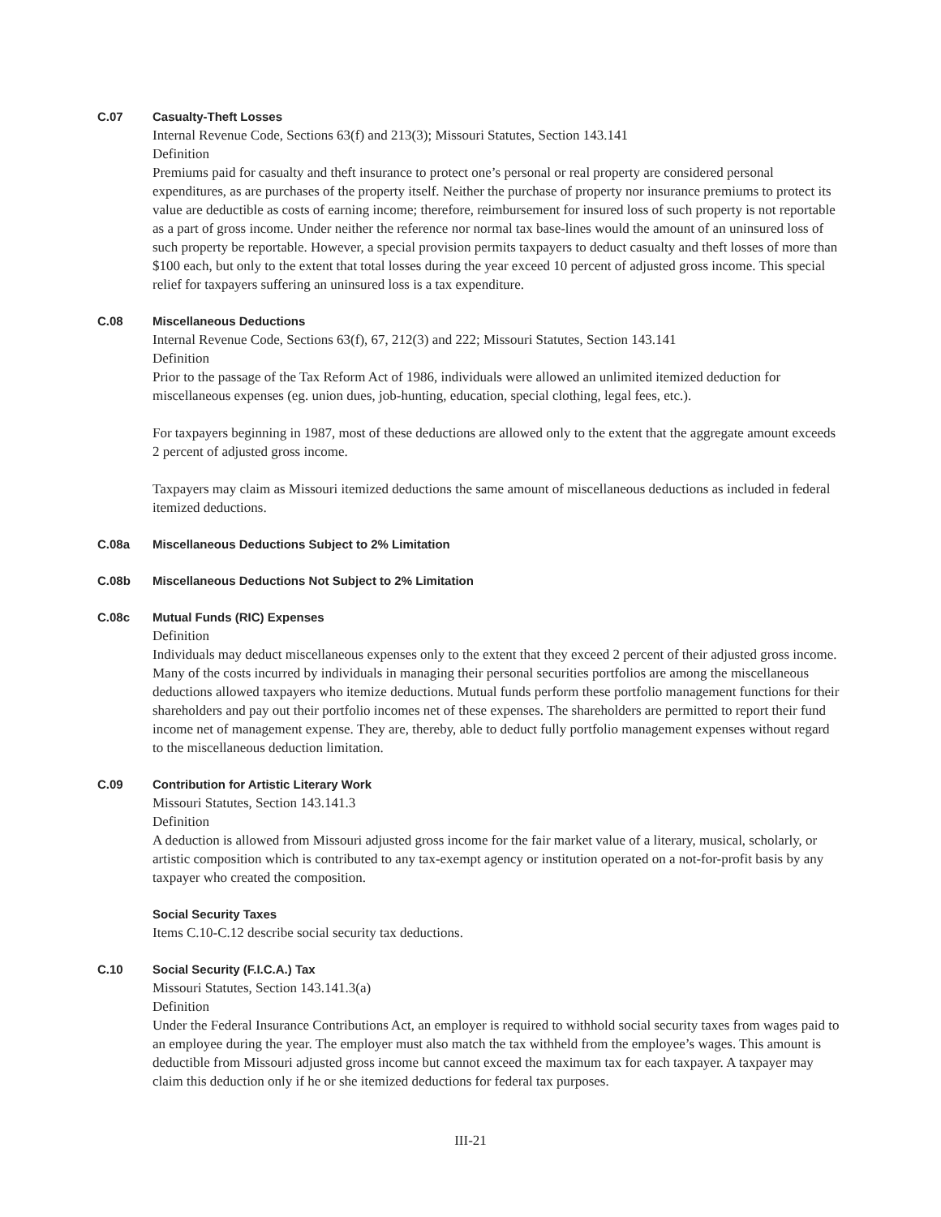C.07 Casualty-Theft Losses
Internal Revenue Code, Sections 63(f) and 213(3); Missouri Statutes, Section 143.141
Definition
Premiums paid for casualty and theft insurance to protect one’s personal or real property are considered personal expenditures, as are purchases of the property itself. Neither the purchase of property nor insurance premiums to protect its value are deductible as costs of earning income; therefore, reimbursement for insured loss of such property is not reportable as a part of gross income. Under neither the reference nor normal tax base-lines would the amount of an uninsured loss of such property be reportable. However, a special provision permits taxpayers to deduct casualty and theft losses of more than $100 each, but only to the extent that total losses during the year exceed 10 percent of adjusted gross income. This special relief for taxpayers suffering an uninsured loss is a tax expenditure.
C.08 Miscellaneous Deductions
Internal Revenue Code, Sections 63(f), 67, 212(3) and 222; Missouri Statutes, Section 143.141
Definition
Prior to the passage of the Tax Reform Act of 1986, individuals were allowed an unlimited itemized deduction for miscellaneous expenses (eg. union dues, job-hunting, education, special clothing, legal fees, etc.).
For taxpayers beginning in 1987, most of these deductions are allowed only to the extent that the aggregate amount exceeds 2 percent of adjusted gross income.
Taxpayers may claim as Missouri itemized deductions the same amount of miscellaneous deductions as included in federal itemized deductions.
C.08a Miscellaneous Deductions Subject to 2% Limitation
C.08b Miscellaneous Deductions Not Subject to 2% Limitation
C.08c Mutual Funds (RIC) Expenses
Definition
Individuals may deduct miscellaneous expenses only to the extent that they exceed 2 percent of their adjusted gross income. Many of the costs incurred by individuals in managing their personal securities portfolios are among the miscellaneous deductions allowed taxpayers who itemize deductions. Mutual funds perform these portfolio management functions for their shareholders and pay out their portfolio incomes net of these expenses. The shareholders are permitted to report their fund income net of management expense. They are, thereby, able to deduct fully portfolio management expenses without regard to the miscellaneous deduction limitation.
C.09 Contribution for Artistic Literary Work
Missouri Statutes, Section 143.141.3
Definition
A deduction is allowed from Missouri adjusted gross income for the fair market value of a literary, musical, scholarly, or artistic composition which is contributed to any tax-exempt agency or institution operated on a not-for-profit basis by any taxpayer who created the composition.
Social Security Taxes
Items C.10-C.12 describe social security tax deductions.
C.10 Social Security (F.I.C.A.) Tax
Missouri Statutes, Section 143.141.3(a)
Definition
Under the Federal Insurance Contributions Act, an employer is required to withhold social security taxes from wages paid to an employee during the year. The employer must also match the tax withheld from the employee’s wages. This amount is deductible from Missouri adjusted gross income but cannot exceed the maximum tax for each taxpayer. A taxpayer may claim this deduction only if he or she itemized deductions for federal tax purposes.
III-21